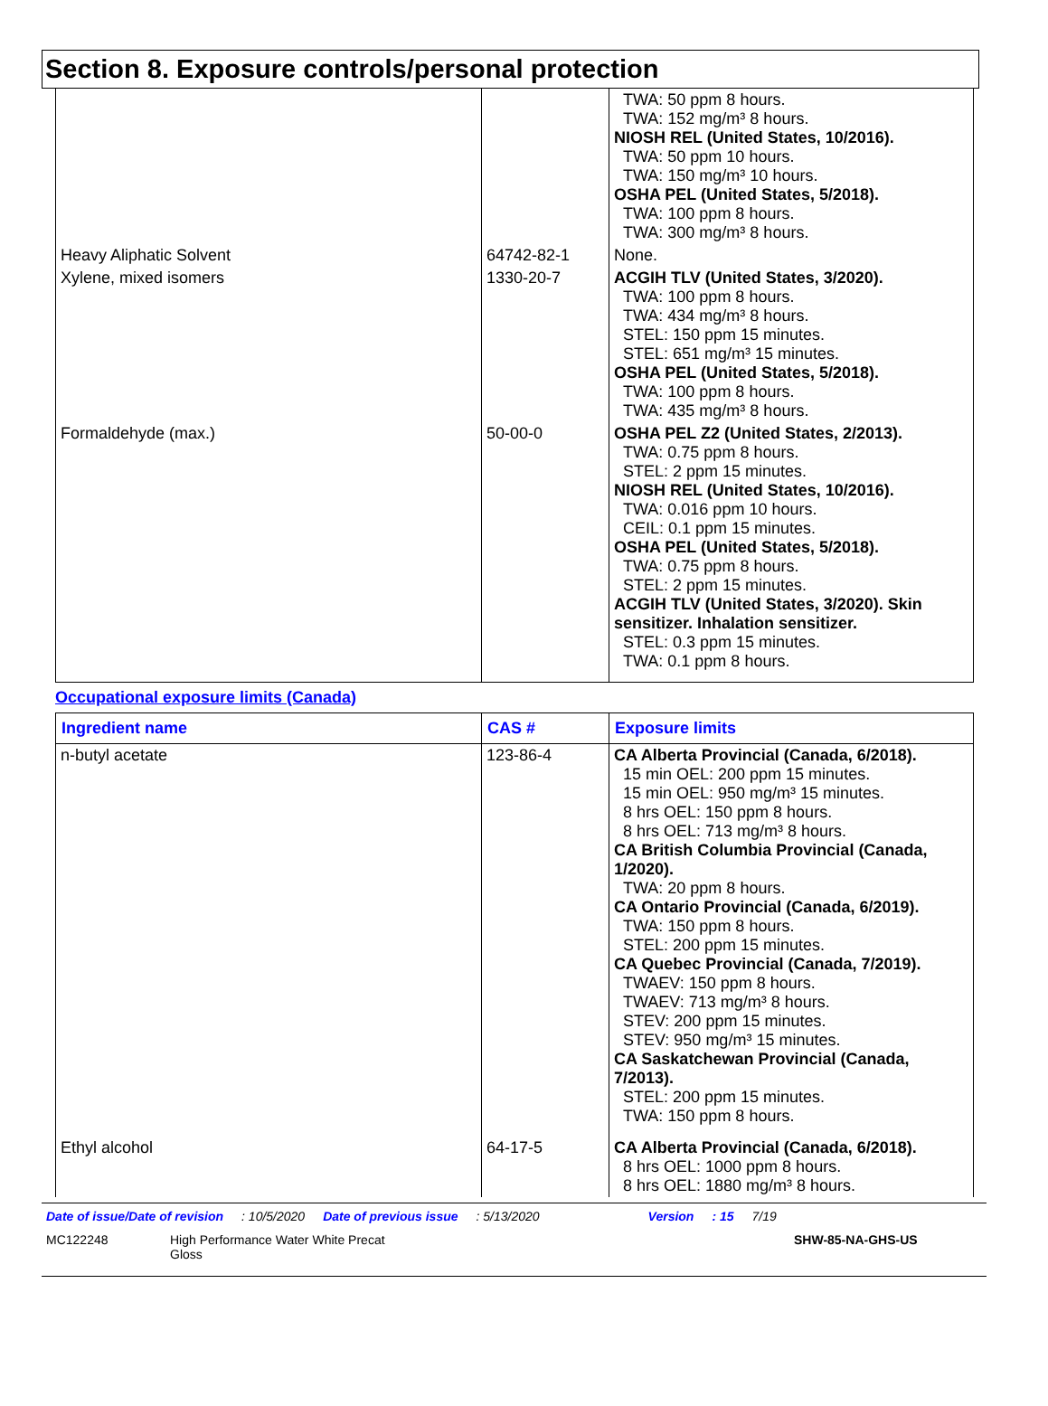Section 8. Exposure controls/personal protection
| | | TWA: 50 ppm 8 hours. TWA: 152 mg/m³ 8 hours. NIOSH REL (United States, 10/2016). TWA: 50 ppm 10 hours. TWA: 150 mg/m³ 10 hours. OSHA PEL (United States, 5/2018). TWA: 100 ppm 8 hours. TWA: 300 mg/m³ 8 hours. |
| Heavy Aliphatic Solvent | 64742-82-1 | None. |
| Xylene, mixed isomers | 1330-20-7 | ACGIH TLV (United States, 3/2020). TWA: 100 ppm 8 hours. TWA: 434 mg/m³ 8 hours. STEL: 150 ppm 15 minutes. STEL: 651 mg/m³ 15 minutes. OSHA PEL (United States, 5/2018). TWA: 100 ppm 8 hours. TWA: 435 mg/m³ 8 hours. |
| Formaldehyde (max.) | 50-00-0 | OSHA PEL Z2 (United States, 2/2013). TWA: 0.75 ppm 8 hours. STEL: 2 ppm 15 minutes. NIOSH REL (United States, 10/2016). TWA: 0.016 ppm 10 hours. CEIL: 0.1 ppm 15 minutes. OSHA PEL (United States, 5/2018). TWA: 0.75 ppm 8 hours. STEL: 2 ppm 15 minutes. ACGIH TLV (United States, 3/2020). Skin sensitizer. Inhalation sensitizer. STEL: 0.3 ppm 15 minutes. TWA: 0.1 ppm 8 hours. |
Occupational exposure limits (Canada)
| Ingredient name | CAS # | Exposure limits |
| --- | --- | --- |
| n-butyl acetate | 123-86-4 | CA Alberta Provincial (Canada, 6/2018). 15 min OEL: 200 ppm 15 minutes. 15 min OEL: 950 mg/m³ 15 minutes. 8 hrs OEL: 150 ppm 8 hours. 8 hrs OEL: 713 mg/m³ 8 hours. CA British Columbia Provincial (Canada, 1/2020). TWA: 20 ppm 8 hours. CA Ontario Provincial (Canada, 6/2019). TWA: 150 ppm 8 hours. STEL: 200 ppm 15 minutes. CA Quebec Provincial (Canada, 7/2019). TWAEV: 150 ppm 8 hours. TWAEV: 713 mg/m³ 8 hours. STEV: 200 ppm 15 minutes. STEV: 950 mg/m³ 15 minutes. CA Saskatchewan Provincial (Canada, 7/2013). STEL: 200 ppm 15 minutes. TWA: 150 ppm 8 hours. |
| Ethyl alcohol | 64-17-5 | CA Alberta Provincial (Canada, 6/2018). 8 hrs OEL: 1000 ppm 8 hours. 8 hrs OEL: 1880 mg/m³ 8 hours. |
Date of issue/Date of revision: 10/5/2020 Date of previous issue: 5/13/2020 Version: 15 7/19
MC122248 High Performance Water White Precat Gloss SHW-85-NA-GHS-US